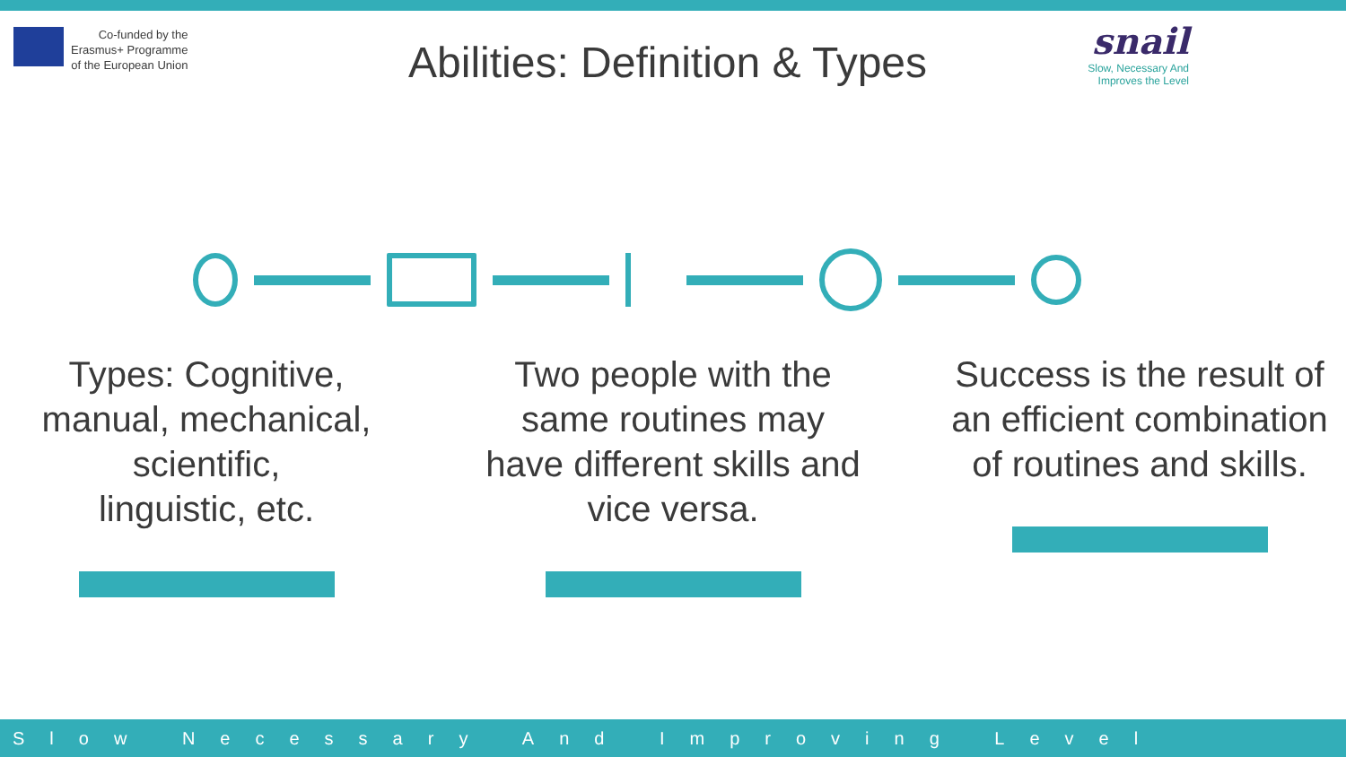Co-funded by the
Erasmus+ Programme
of the European Union
Abilities: Definition & Types
snail
Slow, Necessary And
Improves the Level
Types: Cognitive, manual, mechanical, scientific,
linguistic, etc.
Two people with the same routines may have different skills and vice versa.
Success is the result of an efficient combination of routines and skills.
Slow Necessary And Improving Level